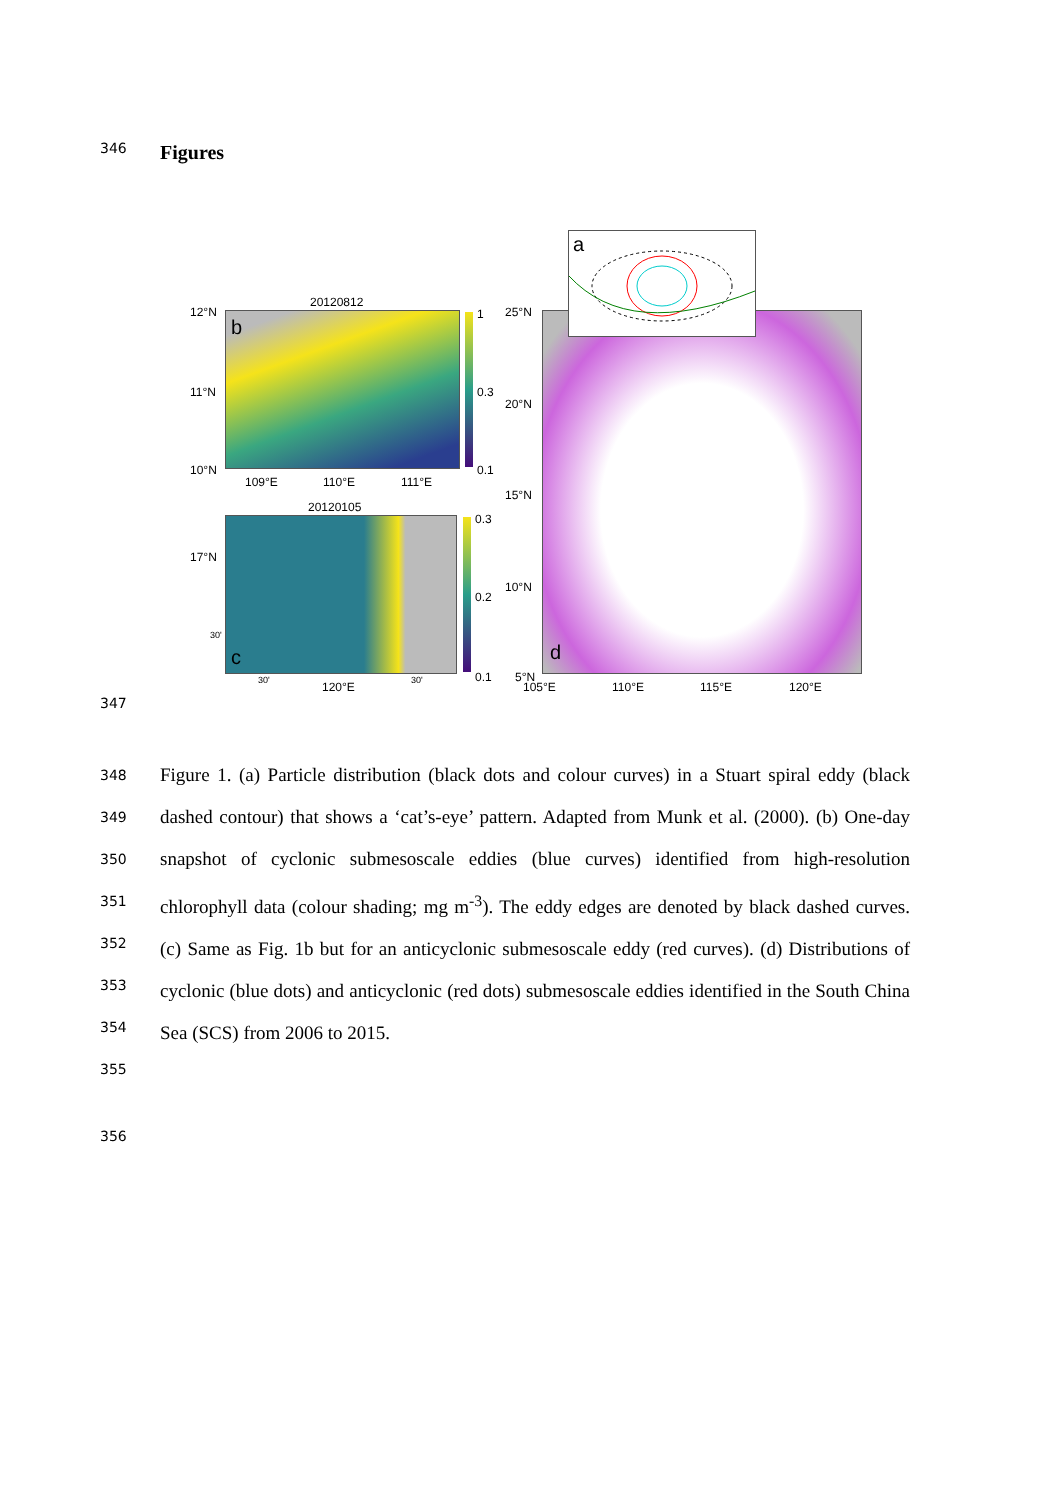346
Figures
a
20120812
12°N
11°N
10°N
b 1
0.3
0.1
109°E 110°E 111°E
20120105
17°N
30'
c 0.3
0.2
0.1 30' 120°E 30'
25°N
20°N
15°N
10°N
5°N
d
105°E 110°E 115°E 120°E
347
348
349
350
351
352
353
354
355
Figure 1. (a) Particle distribution (black dots and colour curves) in a Stuart spiral eddy (black dashed contour) that shows a ‘cat’s-eye’ pattern. Adapted from Munk et al. (2000). (b) One-day snapshot of cyclonic submesoscale eddies (blue curves) identified from high-resolution chlorophyll data (colour shading; mg m<sup>-3</sup>). The eddy edges are denoted by black dashed curves. (c) Same as Fig. 1b but for an anticyclonic submesoscale eddy (red curves). (d) Distributions of cyclonic (blue dots) and anticyclonic (red dots) submesoscale eddies identified in the South China Sea (SCS) from 2006 to 2015.
356